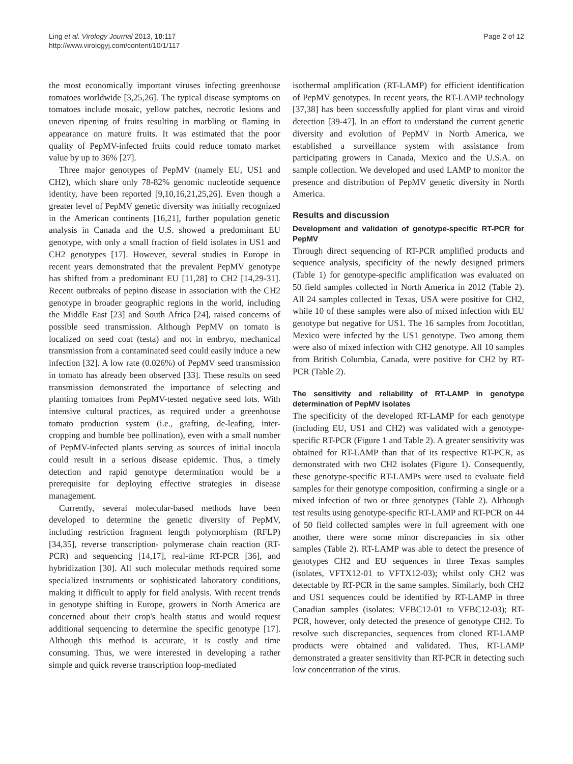Ling et al. Virology Journal 2013, 10:117
http://www.virologyj.com/content/10/1/117
Page 2 of 12
the most economically important viruses infecting greenhouse tomatoes worldwide [3,25,26]. The typical disease symptoms on tomatoes include mosaic, yellow patches, necrotic lesions and uneven ripening of fruits resulting in marbling or flaming in appearance on mature fruits. It was estimated that the poor quality of PepMV-infected fruits could reduce tomato market value by up to 36% [27].
Three major genotypes of PepMV (namely EU, US1 and CH2), which share only 78-82% genomic nucleotide sequence identity, have been reported [9,10,16,21,25,26]. Even though a greater level of PepMV genetic diversity was initially recognized in the American continents [16,21], further population genetic analysis in Canada and the U.S. showed a predominant EU genotype, with only a small fraction of field isolates in US1 and CH2 genotypes [17]. However, several studies in Europe in recent years demonstrated that the prevalent PepMV genotype has shifted from a predominant EU [11,28] to CH2 [14,29-31]. Recent outbreaks of pepino disease in association with the CH2 genotype in broader geographic regions in the world, including the Middle East [23] and South Africa [24], raised concerns of possible seed transmission. Although PepMV on tomato is localized on seed coat (testa) and not in embryo, mechanical transmission from a contaminated seed could easily induce a new infection [32]. A low rate (0.026%) of PepMV seed transmission in tomato has already been observed [33]. These results on seed transmission demonstrated the importance of selecting and planting tomatoes from PepMV-tested negative seed lots. With intensive cultural practices, as required under a greenhouse tomato production system (i.e., grafting, de-leafing, inter-cropping and bumble bee pollination), even with a small number of PepMV-infected plants serving as sources of initial inocula could result in a serious disease epidemic. Thus, a timely detection and rapid genotype determination would be a prerequisite for deploying effective strategies in disease management.
Currently, several molecular-based methods have been developed to determine the genetic diversity of PepMV, including restriction fragment length polymorphism (RFLP) [34,35], reverse transcription- polymerase chain reaction (RT-PCR) and sequencing [14,17], real-time RT-PCR [36], and hybridization [30]. All such molecular methods required some specialized instruments or sophisticated laboratory conditions, making it difficult to apply for field analysis. With recent trends in genotype shifting in Europe, growers in North America are concerned about their crop's health status and would request additional sequencing to determine the specific genotype [17]. Although this method is accurate, it is costly and time consuming. Thus, we were interested in developing a rather simple and quick reverse transcription loop-mediated
isothermal amplification (RT-LAMP) for efficient identification of PepMV genotypes. In recent years, the RT-LAMP technology [37,38] has been successfully applied for plant virus and viroid detection [39-47]. In an effort to understand the current genetic diversity and evolution of PepMV in North America, we established a surveillance system with assistance from participating growers in Canada, Mexico and the U.S.A. on sample collection. We developed and used LAMP to monitor the presence and distribution of PepMV genetic diversity in North America.
Results and discussion
Development and validation of genotype-specific RT-PCR for PepMV
Through direct sequencing of RT-PCR amplified products and sequence analysis, specificity of the newly designed primers (Table 1) for genotype-specific amplification was evaluated on 50 field samples collected in North America in 2012 (Table 2). All 24 samples collected in Texas, USA were positive for CH2, while 10 of these samples were also of mixed infection with EU genotype but negative for US1. The 16 samples from Jocotitlan, Mexico were infected by the US1 genotype. Two among them were also of mixed infection with CH2 genotype. All 10 samples from British Columbia, Canada, were positive for CH2 by RT-PCR (Table 2).
The sensitivity and reliability of RT-LAMP in genotype determination of PepMV isolates
The specificity of the developed RT-LAMP for each genotype (including EU, US1 and CH2) was validated with a genotype-specific RT-PCR (Figure 1 and Table 2). A greater sensitivity was obtained for RT-LAMP than that of its respective RT-PCR, as demonstrated with two CH2 isolates (Figure 1). Consequently, these genotype-specific RT-LAMPs were used to evaluate field samples for their genotype composition, confirming a single or a mixed infection of two or three genotypes (Table 2). Although test results using genotype-specific RT-LAMP and RT-PCR on 44 of 50 field collected samples were in full agreement with one another, there were some minor discrepancies in six other samples (Table 2). RT-LAMP was able to detect the presence of genotypes CH2 and EU sequences in three Texas samples (isolates, VFTX12-01 to VFTX12-03); whilst only CH2 was detectable by RT-PCR in the same samples. Similarly, both CH2 and US1 sequences could be identified by RT-LAMP in three Canadian samples (isolates: VFBC12-01 to VFBC12-03); RT-PCR, however, only detected the presence of genotype CH2. To resolve such discrepancies, sequences from cloned RT-LAMP products were obtained and validated. Thus, RT-LAMP demonstrated a greater sensitivity than RT-PCR in detecting such low concentration of the virus.